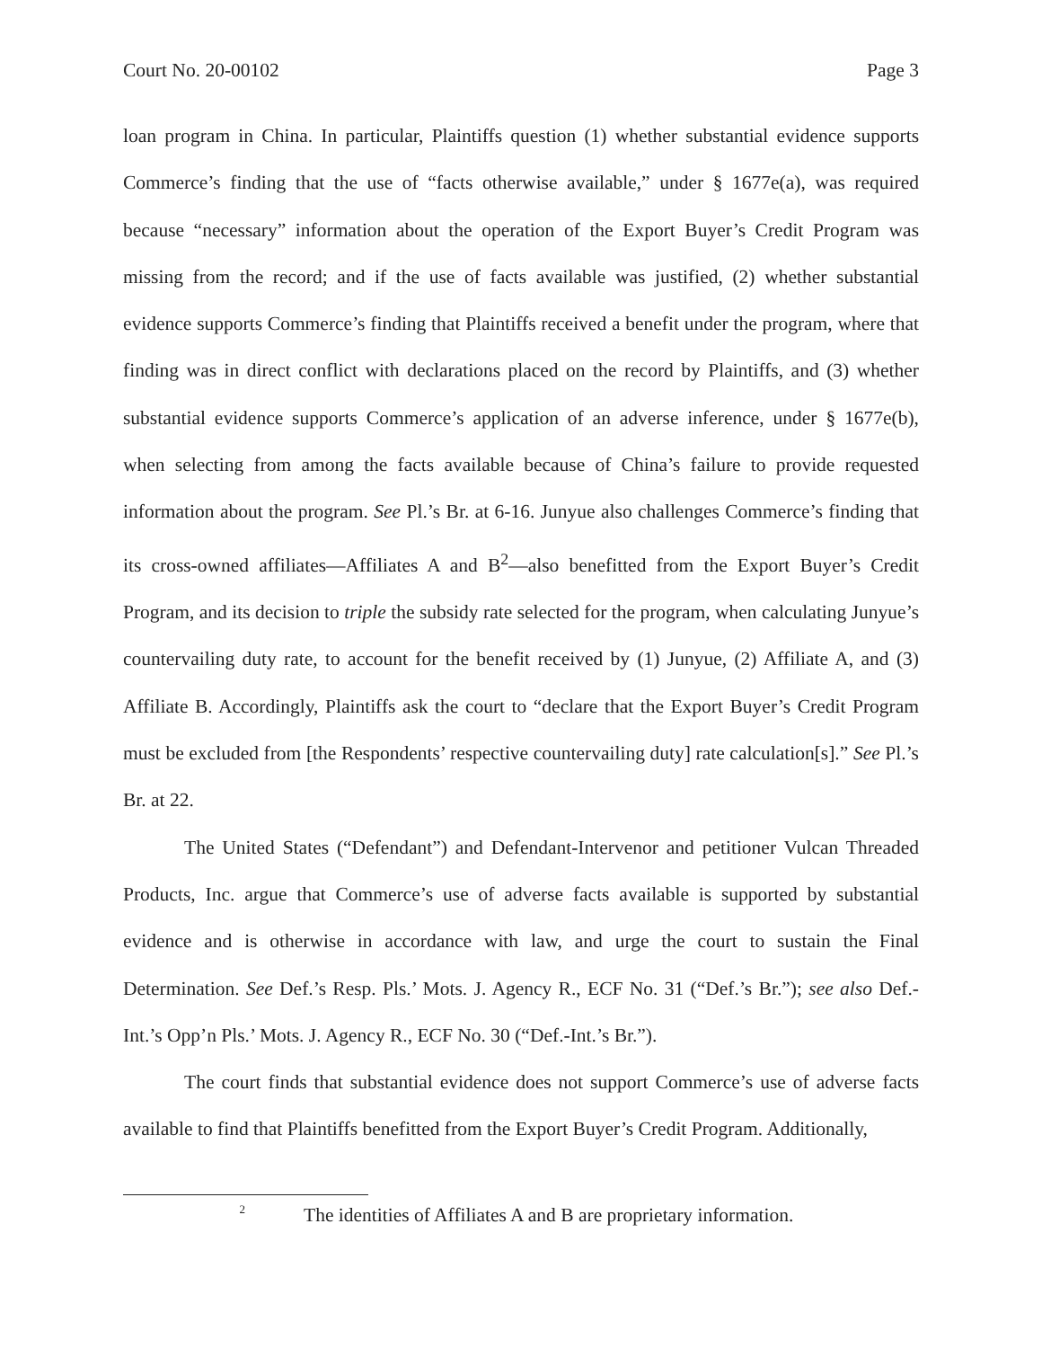Court No. 20-00102 Page 3
loan program in China. In particular, Plaintiffs question (1) whether substantial evidence supports Commerce’s finding that the use of “facts otherwise available,” under § 1677e(a), was required because “necessary” information about the operation of the Export Buyer’s Credit Program was missing from the record; and if the use of facts available was justified, (2) whether substantial evidence supports Commerce’s finding that Plaintiffs received a benefit under the program, where that finding was in direct conflict with declarations placed on the record by Plaintiffs, and (3) whether substantial evidence supports Commerce’s application of an adverse inference, under § 1677e(b), when selecting from among the facts available because of China’s failure to provide requested information about the program. See Pl.’s Br. at 6-16. Junyue also challenges Commerce’s finding that its cross-owned affiliates—Affiliates A and B<sup>2</sup>—also benefitted from the Export Buyer’s Credit Program, and its decision to triple the subsidy rate selected for the program, when calculating Junyue’s countervailing duty rate, to account for the benefit received by (1) Junyue, (2) Affiliate A, and (3) Affiliate B. Accordingly, Plaintiffs ask the court to “declare that the Export Buyer’s Credit Program must be excluded from [the Respondents’ respective countervailing duty] rate calculation[s].” See Pl.’s Br. at 22.
The United States (“Defendant”) and Defendant-Intervenor and petitioner Vulcan Threaded Products, Inc. argue that Commerce’s use of adverse facts available is supported by substantial evidence and is otherwise in accordance with law, and urge the court to sustain the Final Determination. See Def.’s Resp. Pls.’ Mots. J. Agency R., ECF No. 31 (“Def.’s Br.”); see also Def.-Int.’s Opp’n Pls.’ Mots. J. Agency R., ECF No. 30 (“Def.-Int.’s Br.”).
The court finds that substantial evidence does not support Commerce’s use of adverse facts available to find that Plaintiffs benefitted from the Export Buyer’s Credit Program. Additionally,
<sup>2</sup> The identities of Affiliates A and B are proprietary information.